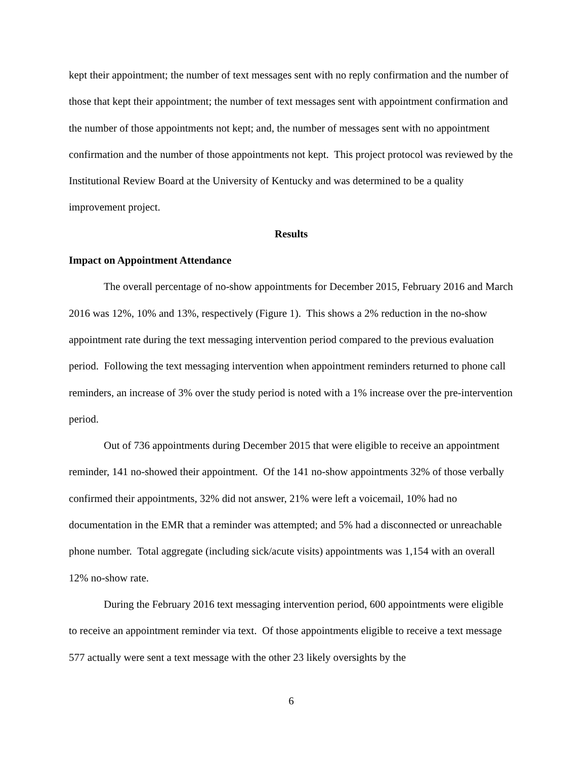kept their appointment; the number of text messages sent with no reply confirmation and the number of those that kept their appointment; the number of text messages sent with appointment confirmation and the number of those appointments not kept; and, the number of messages sent with no appointment confirmation and the number of those appointments not kept. This project protocol was reviewed by the Institutional Review Board at the University of Kentucky and was determined to be a quality improvement project.
Results
Impact on Appointment Attendance
The overall percentage of no-show appointments for December 2015, February 2016 and March 2016 was 12%, 10% and 13%, respectively (Figure 1). This shows a 2% reduction in the no-show appointment rate during the text messaging intervention period compared to the previous evaluation period. Following the text messaging intervention when appointment reminders returned to phone call reminders, an increase of 3% over the study period is noted with a 1% increase over the pre-intervention period.
Out of 736 appointments during December 2015 that were eligible to receive an appointment reminder, 141 no-showed their appointment. Of the 141 no-show appointments 32% of those verbally confirmed their appointments, 32% did not answer, 21% were left a voicemail, 10% had no documentation in the EMR that a reminder was attempted; and 5% had a disconnected or unreachable phone number. Total aggregate (including sick/acute visits) appointments was 1,154 with an overall 12% no-show rate.
During the February 2016 text messaging intervention period, 600 appointments were eligible to receive an appointment reminder via text. Of those appointments eligible to receive a text message 577 actually were sent a text message with the other 23 likely oversights by the
6